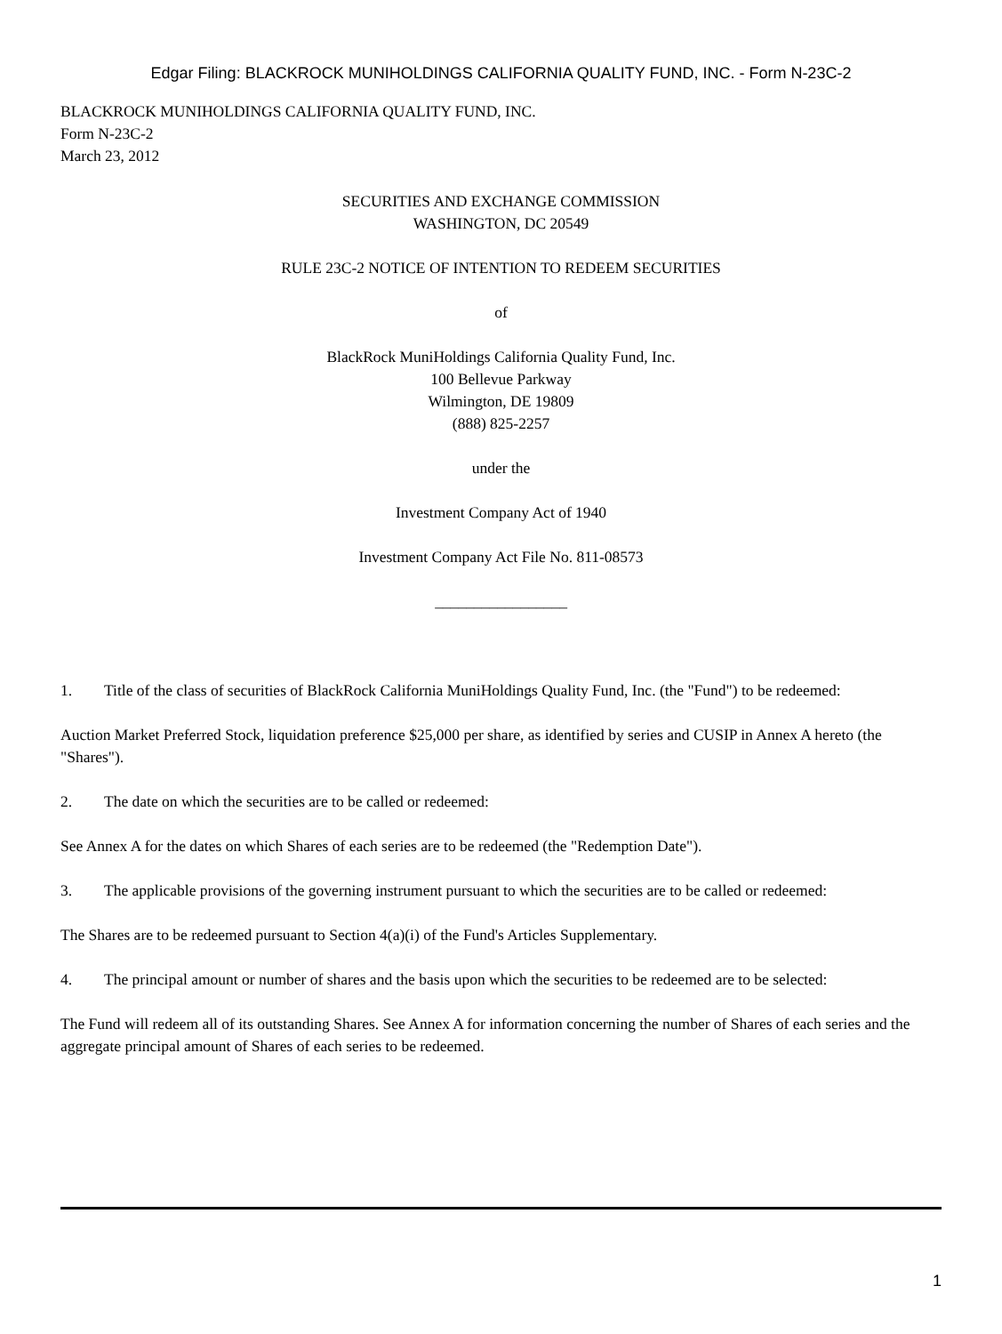Edgar Filing: BLACKROCK MUNIHOLDINGS CALIFORNIA QUALITY FUND, INC. - Form N-23C-2
BLACKROCK MUNIHOLDINGS CALIFORNIA QUALITY FUND, INC.
Form N-23C-2
March 23, 2012
SECURITIES AND EXCHANGE COMMISSION
WASHINGTON, DC 20549
RULE 23C-2 NOTICE OF INTENTION TO REDEEM SECURITIES
of
BlackRock MuniHoldings California Quality Fund, Inc.
100 Bellevue Parkway
Wilmington, DE 19809
(888) 825-2257
under the
Investment Company Act of 1940
Investment Company Act File No. 811-08573
_________________
1. Title of the class of securities of BlackRock California MuniHoldings Quality Fund, Inc. (the "Fund") to be redeemed:
Auction Market Preferred Stock, liquidation preference $25,000 per share, as identified by series and CUSIP in Annex A hereto (the "Shares").
2. The date on which the securities are to be called or redeemed:
See Annex A for the dates on which Shares of each series are to be redeemed (the "Redemption Date").
3. The applicable provisions of the governing instrument pursuant to which the securities are to be called or redeemed:
The Shares are to be redeemed pursuant to Section 4(a)(i) of the Fund's Articles Supplementary.
4. The principal amount or number of shares and the basis upon which the securities to be redeemed are to be selected:
The Fund will redeem all of its outstanding Shares. See Annex A for information concerning the number of Shares of each series and the aggregate principal amount of Shares of each series to be redeemed.
1